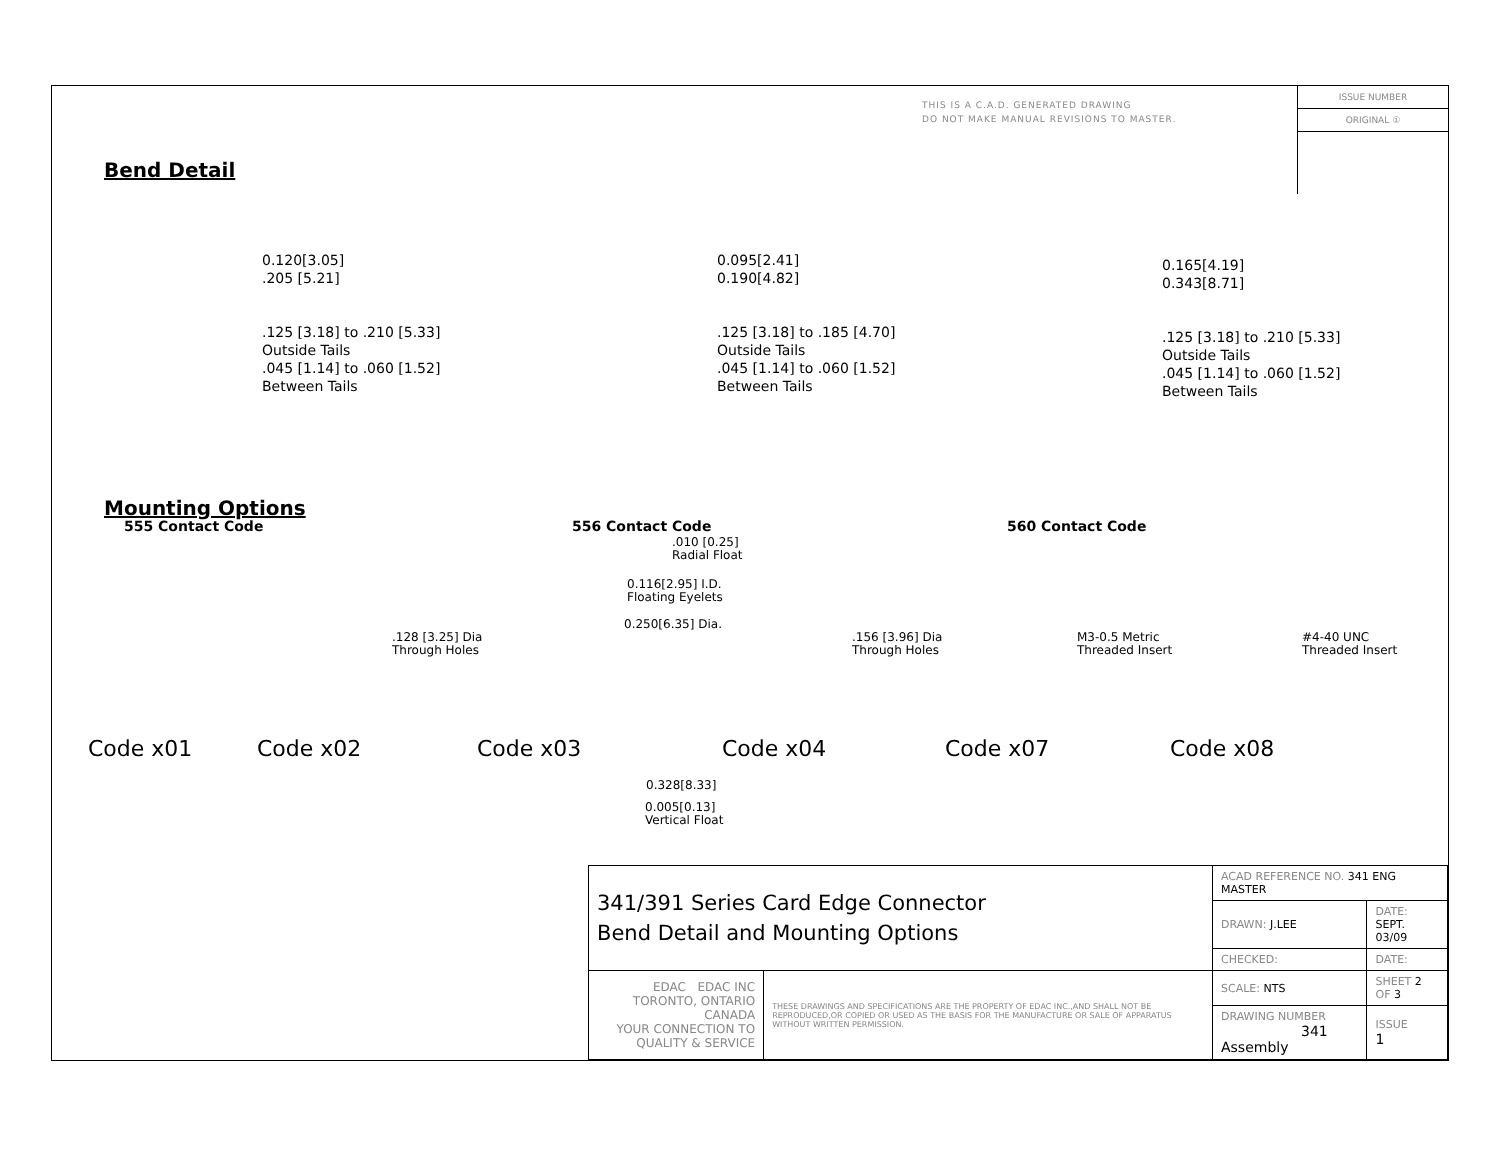THIS IS A C.A.D. GENERATED DRAWING
DO NOT MAKE MANUAL REVISIONS TO MASTER.
ISSUE NUMBER
ORIGINAL ①
Bend Detail
0.120[3.05]
.205 [5.21]
.125 [3.18] to .210 [5.33]
Outside Tails
.045 [1.14] to .060 [1.52]
Between Tails
0.095[2.41]
0.190[4.82]
.125 [3.18] to .185 [4.70]
Outside Tails
.045 [1.14] to .060 [1.52]
Between Tails
0.165[4.19]
0.343[8.71]
.125 [3.18] to .210 [5.33]
Outside Tails
.045 [1.14] to .060 [1.52]
Between Tails
555 Contact Code 556 Contact Code 560 Contact Code
Mounting Options
.010 [0.25]
Radial Float
0.116[2.95] I.D.
Floating Eyelets
0.250[6.35] Dia.
.128 [3.25] Dia
Through Holes
.156 [3.96] Dia
Through Holes
M3-0.5 Metric
Threaded Insert
#4-40 UNC
Threaded Insert
Code x01 Code x02 Code x03 Code x04 Code x07 Code x08
0.328[8.33]
0.005[0.13]
Vertical Float
| 341/391 Series Card Edge Connector Bend Detail and Mounting Options | | ACAD REFERENCE NO. 341 ENG MASTER | | |
| | | DRAWN: J.LEE | DATE: SEPT. 03/09 | |
| | | CHECKED: | DATE: | |
| EDAC EDAC INC TORONTO, ONTARIO CANADA YOUR CONNECTION TO QUALITY & SERVICE | THESE DRAWINGS AND SPECIFICATIONS ARE THE PROPERTY OF EDAC INC.,AND SHALL NOT BE REPRODUCED,OR COPIED OR USED AS THE BASIS FOR THE MANUFACTURE OR SALE OF APPARATUS WITHOUT WRITTEN PERMISSION. | SCALE: NTS | SHEET 2 OF 3 | |
| | | DRAWING NUMBER 341 Assembly | | ISSUE 1 |